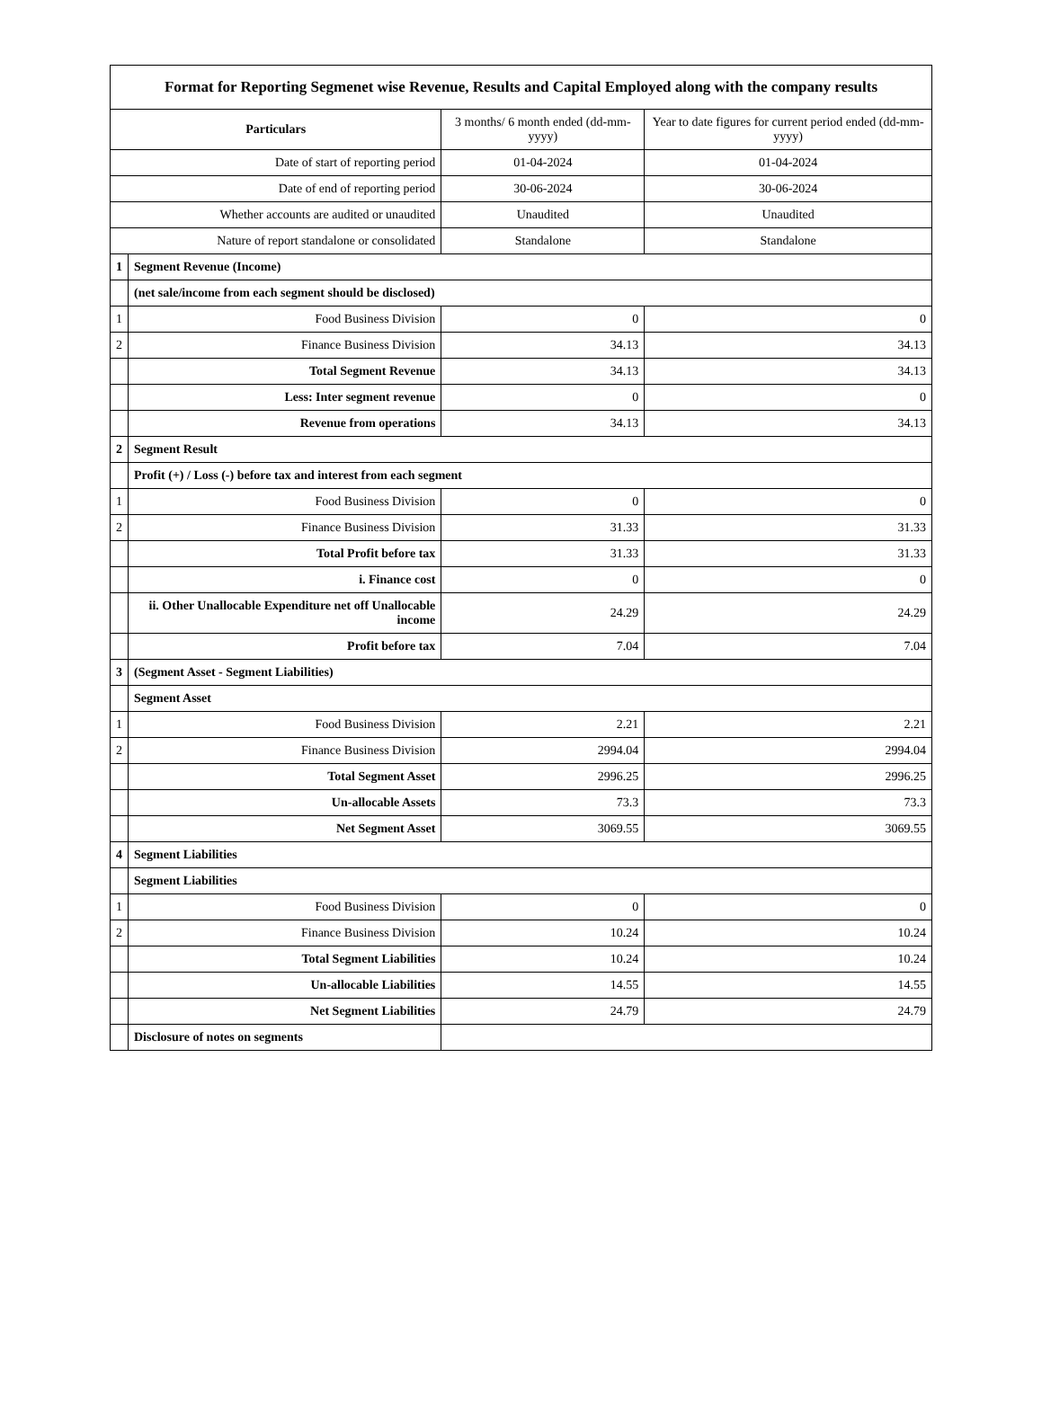| Format for Reporting Segmenet wise Revenue, Results and Capital Employed along with the company results | | | |
| Particulars | | 3 months/ 6 month ended (dd-mm-yyyy) | Year to date figures for current period ended (dd-mm-yyyy) |
| Date of start of reporting period | | 01-04-2024 | 01-04-2024 |
| Date of end of reporting period | | 30-06-2024 | 30-06-2024 |
| Whether accounts are audited or unaudited | | Unaudited | Unaudited |
| Nature of report standalone or consolidated | | Standalone | Standalone |
| 1 | Segment Revenue (Income) | | |
| | (net sale/income from each segment should be disclosed) | | |
| 1 | Food Business Division | 0 | 0 |
| 2 | Finance Business Division | 34.13 | 34.13 |
| | Total Segment Revenue | 34.13 | 34.13 |
| | Less: Inter segment revenue | 0 | 0 |
| | Revenue from operations | 34.13 | 34.13 |
| 2 | Segment Result | | |
| | Profit (+) / Loss (-) before tax and interest from each segment | | |
| 1 | Food Business Division | 0 | 0 |
| 2 | Finance Business Division | 31.33 | 31.33 |
| | Total Profit before tax | 31.33 | 31.33 |
| | i. Finance cost | 0 | 0 |
| | ii. Other Unallocable Expenditure net off Unallocable income | 24.29 | 24.29 |
| | Profit before tax | 7.04 | 7.04 |
| 3 | (Segment Asset - Segment Liabilities) | | |
| | Segment Asset | | |
| 1 | Food Business Division | 2.21 | 2.21 |
| 2 | Finance Business Division | 2994.04 | 2994.04 |
| | Total Segment Asset | 2996.25 | 2996.25 |
| | Un-allocable Assets | 73.3 | 73.3 |
| | Net Segment Asset | 3069.55 | 3069.55 |
| 4 | Segment Liabilities | | |
| | Segment Liabilities | | |
| 1 | Food Business Division | 0 | 0 |
| 2 | Finance Business Division | 10.24 | 10.24 |
| | Total Segment Liabilities | 10.24 | 10.24 |
| | Un-allocable Liabilities | 14.55 | 14.55 |
| | Net Segment Liabilities | 24.79 | 24.79 |
| | Disclosure of notes on segments | | |